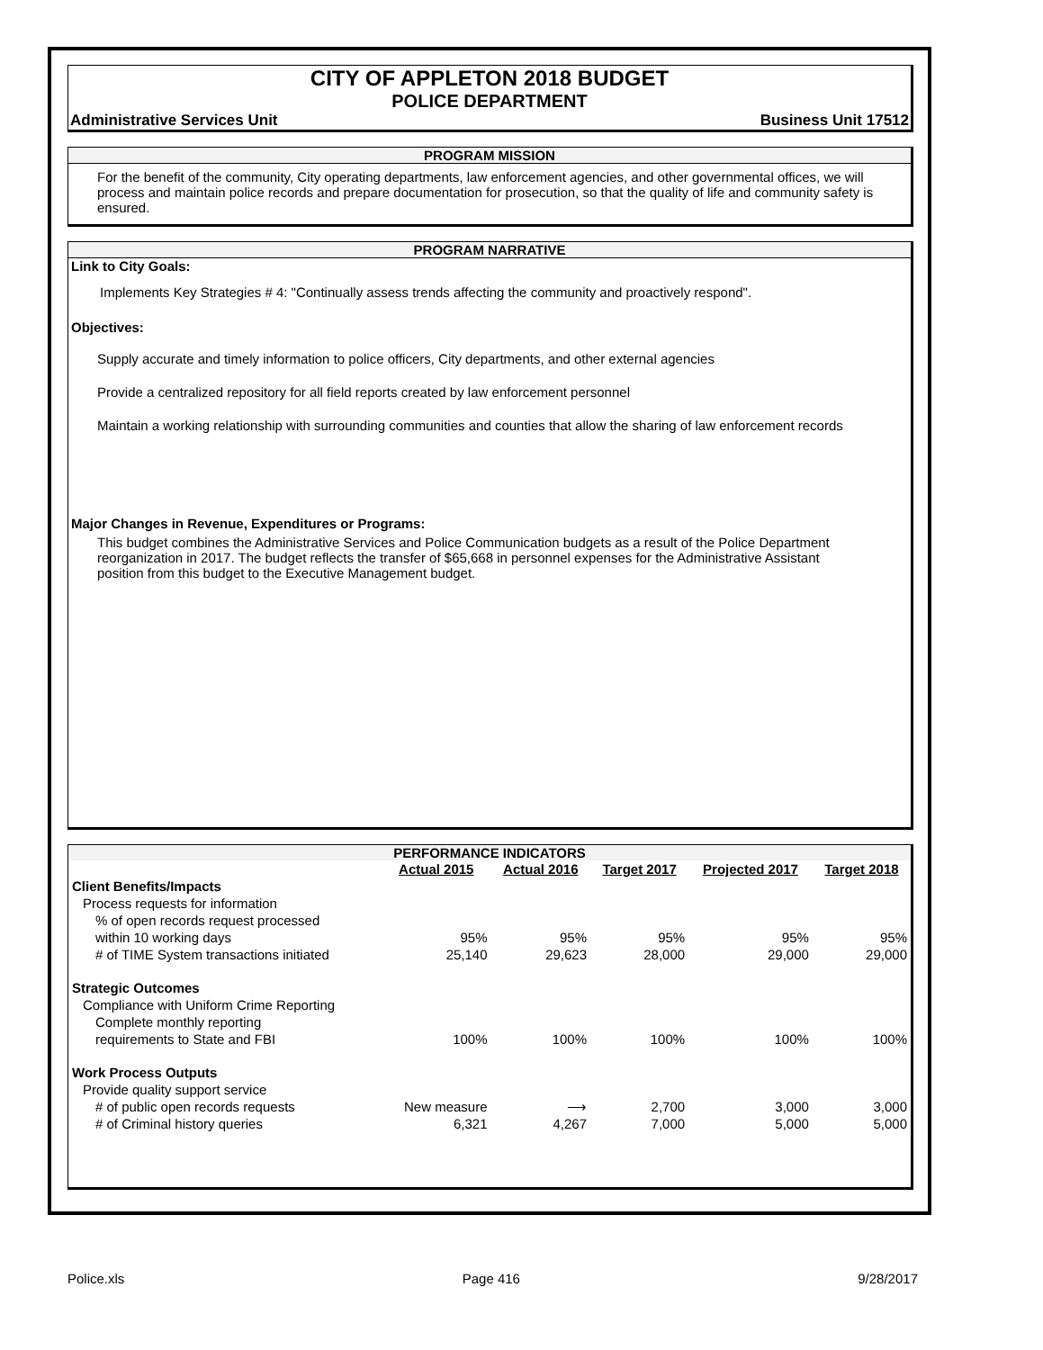CITY OF APPLETON 2018 BUDGET
POLICE DEPARTMENT
Administrative Services Unit Business Unit 17512
PROGRAM MISSION
For the benefit of the community, City operating departments, law enforcement agencies, and other governmental offices, we will process and maintain police records and prepare documentation for prosecution, so that the quality of life and community safety is ensured.
PROGRAM NARRATIVE
Link to City Goals:
Implements Key Strategies # 4: "Continually assess trends affecting the community and proactively respond".
Objectives:
Supply accurate and timely information to police officers, City departments, and other external agencies
Provide a centralized repository for all field reports created by law enforcement personnel
Maintain a working relationship with surrounding communities and counties that allow the sharing of law enforcement records
Major Changes in Revenue, Expenditures or Programs:
This budget combines the Administrative Services and Police Communication budgets as a result of the Police Department reorganization in 2017. The budget reflects the transfer of $65,668 in personnel expenses for the Administrative Assistant position from this budget to the Executive Management budget.
PERFORMANCE INDICATORS
| | Actual 2015 | Actual 2016 | Target 2017 | Projected 2017 | Target 2018 |
| Client Benefits/Impacts | | | | | |
| Process requests for information | | | | | |
| % of open records request processed | | | | | |
| within 10 working days | 95% | 95% | 95% | 95% | 95% |
| # of TIME System transactions initiated | 25,140 | 29,623 | 28,000 | 29,000 | 29,000 |
| Strategic Outcomes | | | | | |
| Compliance with Uniform Crime Reporting | | | | | |
| Complete monthly reporting | | | | | |
| requirements to State and FBI | 100% | 100% | 100% | 100% | 100% |
| Work Process Outputs | | | | | |
| Provide quality support service | | | | | |
| # of public open records requests | New measure | ⟶ | 2,700 | 3,000 | 3,000 |
| # of Criminal history queries | 6,321 | 4,267 | 7,000 | 5,000 | 5,000 |
Police.xls Page 416 9/28/2017